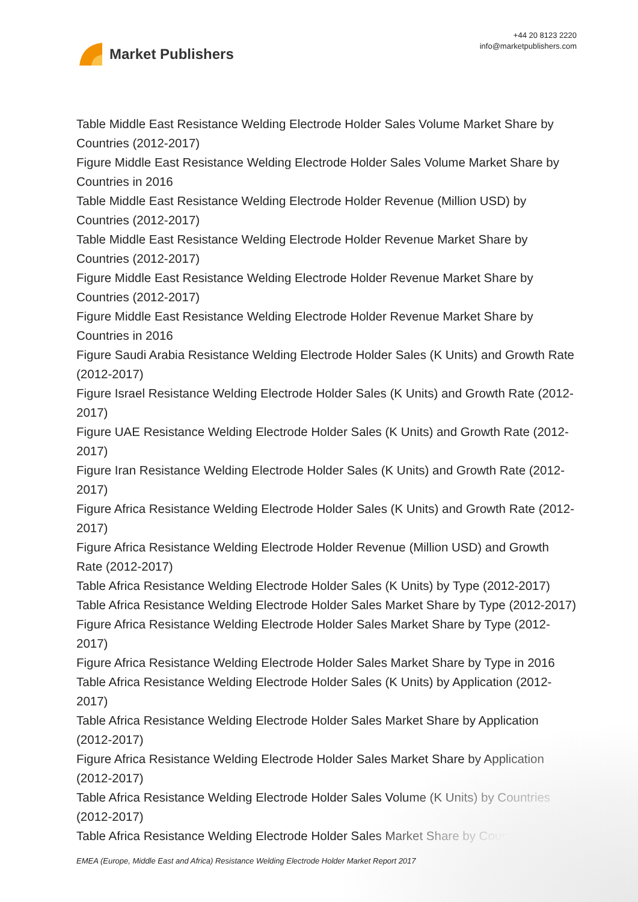Market Publishers
+44 20 8123 2220
info@marketpublishers.com
Table Middle East Resistance Welding Electrode Holder Sales Volume Market Share by Countries (2012-2017)
Figure Middle East Resistance Welding Electrode Holder Sales Volume Market Share by Countries in 2016
Table Middle East Resistance Welding Electrode Holder Revenue (Million USD) by Countries (2012-2017)
Table Middle East Resistance Welding Electrode Holder Revenue Market Share by Countries (2012-2017)
Figure Middle East Resistance Welding Electrode Holder Revenue Market Share by Countries (2012-2017)
Figure Middle East Resistance Welding Electrode Holder Revenue Market Share by Countries in 2016
Figure Saudi Arabia Resistance Welding Electrode Holder Sales (K Units) and Growth Rate (2012-2017)
Figure Israel Resistance Welding Electrode Holder Sales (K Units) and Growth Rate (2012-2017)
Figure UAE Resistance Welding Electrode Holder Sales (K Units) and Growth Rate (2012-2017)
Figure Iran Resistance Welding Electrode Holder Sales (K Units) and Growth Rate (2012-2017)
Figure Africa Resistance Welding Electrode Holder Sales (K Units) and Growth Rate (2012-2017)
Figure Africa Resistance Welding Electrode Holder Revenue (Million USD) and Growth Rate (2012-2017)
Table Africa Resistance Welding Electrode Holder Sales (K Units) by Type (2012-2017)
Table Africa Resistance Welding Electrode Holder Sales Market Share by Type (2012-2017)
Figure Africa Resistance Welding Electrode Holder Sales Market Share by Type (2012-2017)
Figure Africa Resistance Welding Electrode Holder Sales Market Share by Type in 2016
Table Africa Resistance Welding Electrode Holder Sales (K Units) by Application (2012-2017)
Table Africa Resistance Welding Electrode Holder Sales Market Share by Application (2012-2017)
Figure Africa Resistance Welding Electrode Holder Sales Market Share by Application (2012-2017)
Table Africa Resistance Welding Electrode Holder Sales Volume (K Units) by Countries (2012-2017)
Table Africa Resistance Welding Electrode Holder Sales Market Share by Countries
EMEA (Europe, Middle East and Africa) Resistance Welding Electrode Holder Market Report 2017